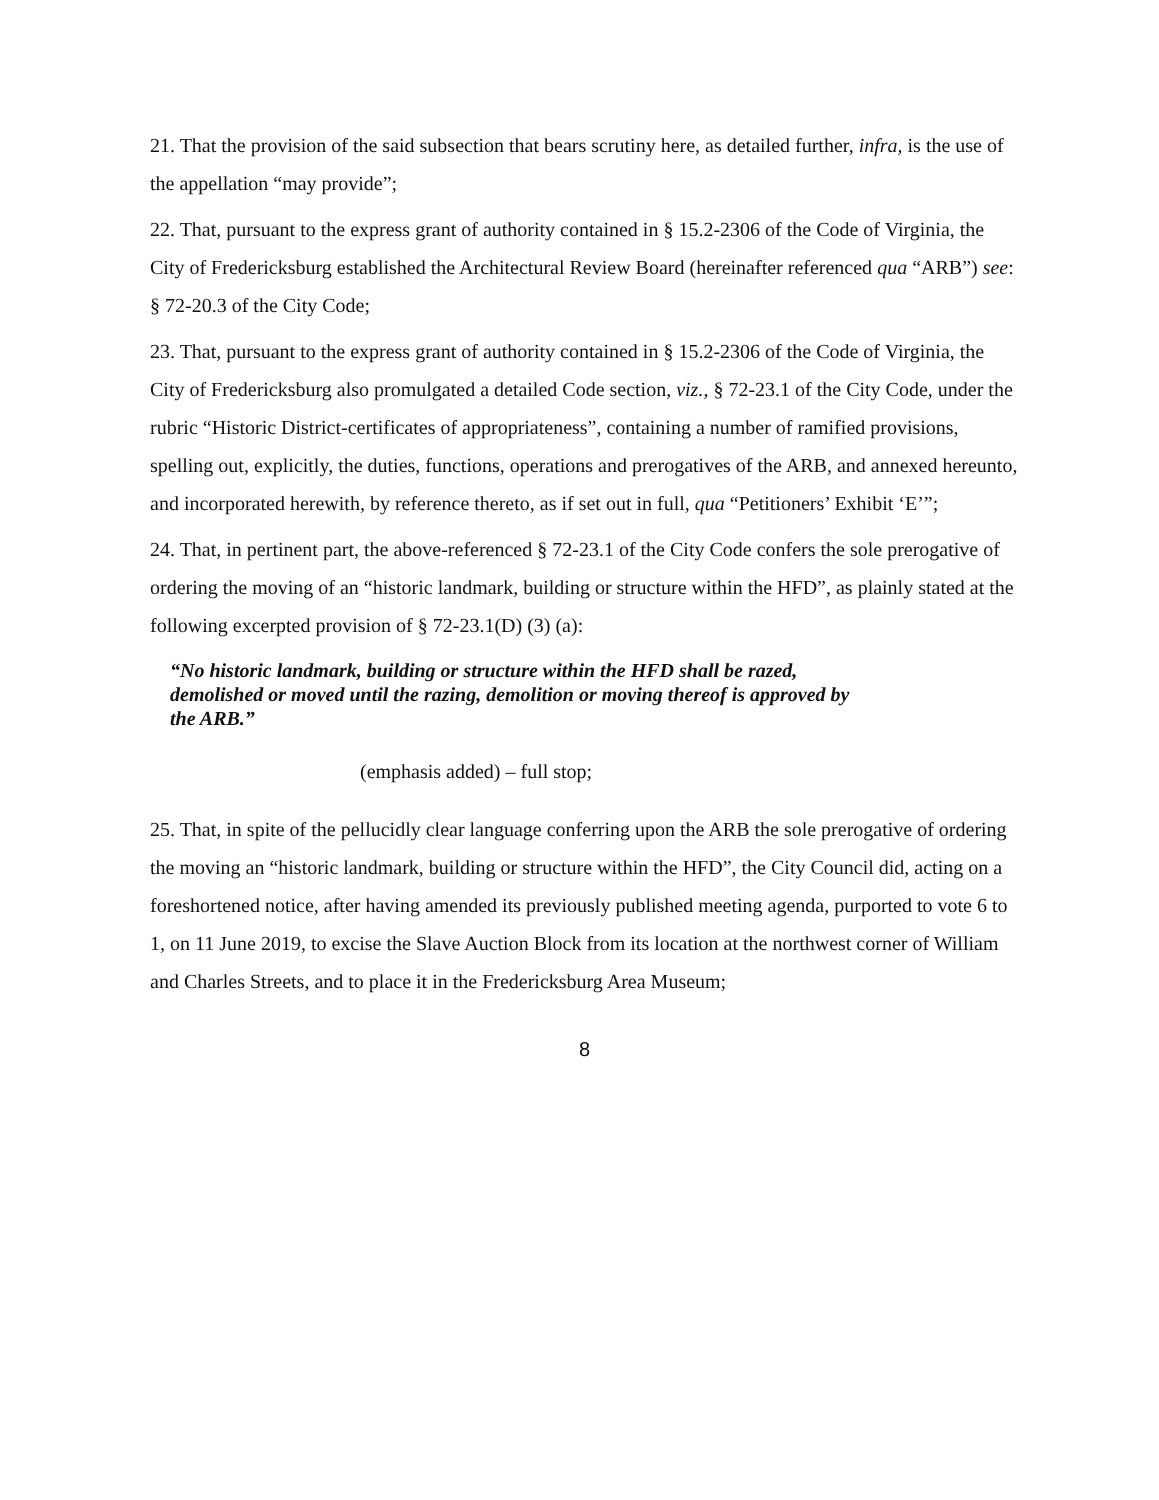21. That the provision of the said subsection that bears scrutiny here, as detailed further, infra, is the use of the appellation “may provide”;
22. That, pursuant to the express grant of authority contained in § 15.2-2306 of the Code of Virginia, the City of Fredericksburg established the Architectural Review Board (hereinafter referenced qua “ARB”) see: § 72-20.3 of the City Code;
23. That, pursuant to the express grant of authority contained in § 15.2-2306 of the Code of Virginia, the City of Fredericksburg also promulgated a detailed Code section, viz., § 72-23.1 of the City Code, under the rubric “Historic District-certificates of appropriateness”, containing a number of ramified provisions, spelling out, explicitly, the duties, functions, operations and prerogatives of the ARB, and annexed hereunto, and incorporated herewith, by reference thereto, as if set out in full, qua “Petitioners’ Exhibit ‘E’”;
24. That, in pertinent part, the above-referenced § 72-23.1 of the City Code confers the sole prerogative of ordering the moving of an “historic landmark, building or structure within the HFD”, as plainly stated at the following excerpted provision of § 72-23.1(D) (3) (a):
“No historic landmark, building or structure within the HFD shall be razed, demolished or moved until the razing, demolition or moving thereof is approved by the ARB.”
(emphasis added) – full stop;
25. That, in spite of the pellucidly clear language conferring upon the ARB the sole prerogative of ordering the moving an “historic landmark, building or structure within the HFD”, the City Council did, acting on a foreshortened notice, after having amended its previously published meeting agenda, purported to vote 6 to 1, on 11 June 2019, to excise the Slave Auction Block from its location at the northwest corner of William and Charles Streets, and to place it in the Fredericksburg Area Museum;
8